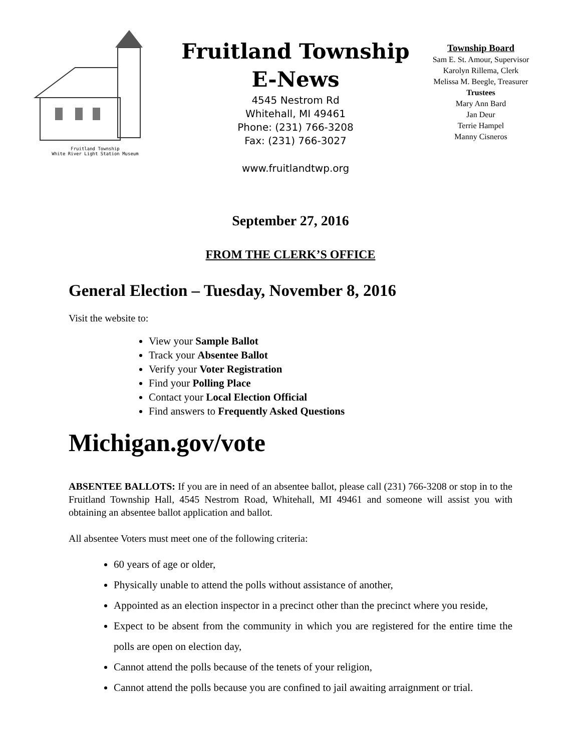Fruitland Township
White River Light Station Museum
Fruitland Township
E-News
4545 Nestrom Rd
Whitehall, MI 49461
Phone: (231) 766-3208
Fax: (231) 766-3027
www.fruitlandtwp.org
Township Board
Sam E. St. Amour, Supervisor
Karolyn Rillema, Clerk
Melissa M. Beegle, Treasurer
Trustees
Mary Ann Bard
Jan Deur
Terrie Hampel
Manny Cisneros
September 27, 2016
FROM THE CLERK’S OFFICE
General Election – Tuesday, November 8, 2016
Visit the website to:
View your Sample Ballot
Track your Absentee Ballot
Verify your Voter Registration
Find your Polling Place
Contact your Local Election Official
Find answers to Frequently Asked Questions
Michigan.gov/vote
ABSENTEE BALLOTS: If you are in need of an absentee ballot, please call (231) 766-3208 or stop in to the Fruitland Township Hall, 4545 Nestrom Road, Whitehall, MI 49461 and someone will assist you with obtaining an absentee ballot application and ballot.
All absentee Voters must meet one of the following criteria:
60 years of age or older,
Physically unable to attend the polls without assistance of another,
Appointed as an election inspector in a precinct other than the precinct where you reside,
Expect to be absent from the community in which you are registered for the entire time the polls are open on election day,
Cannot attend the polls because of the tenets of your religion,
Cannot attend the polls because you are confined to jail awaiting arraignment or trial.